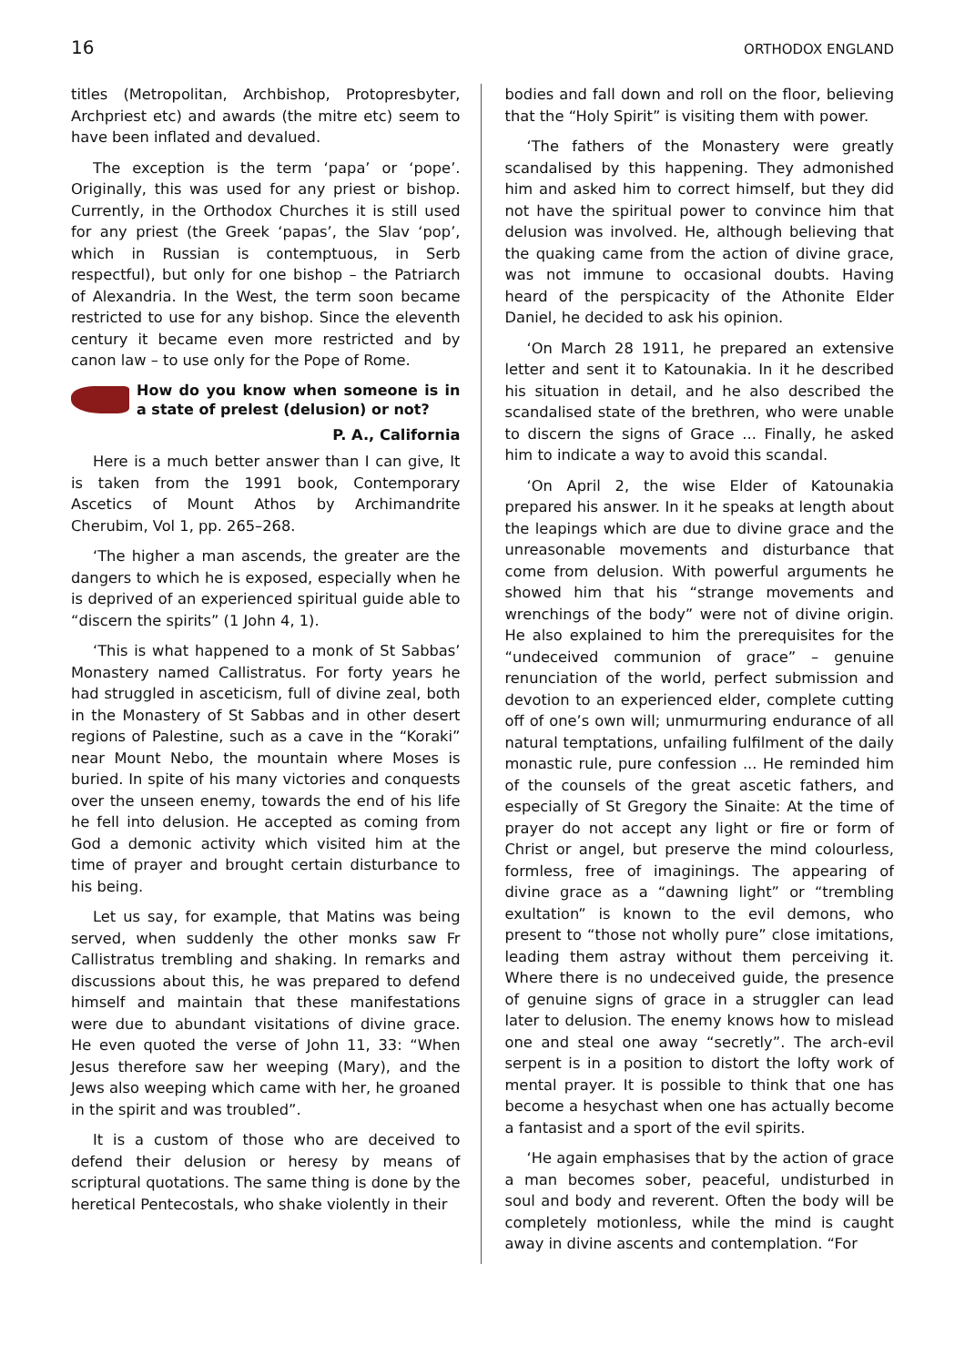16 ORTHODOX ENGLAND
titles (Metropolitan, Archbishop, Protopresbyter, Archpriest etc) and awards (the mitre etc) seem to have been inflated and devalued.
The exception is the term ‘papa’ or ‘pope’. Originally, this was used for any priest or bishop. Currently, in the Orthodox Churches it is still used for any priest (the Greek ‘papas’, the Slav ‘pop’, which in Russian is contemptuous, in Serb respectful), but only for one bishop – the Patriarch of Alexandria. In the West, the term soon became restricted to use for any bishop. Since the eleventh century it became even more restricted and by canon law – to use only for the Pope of Rome.
How do you know when someone is in a state of prelest (delusion) or not?
P. A., California
Here is a much better answer than I can give, It is taken from the 1991 book, Contemporary Ascetics of Mount Athos by Archimandrite Cherubim, Vol 1, pp. 265–268.
‘The higher a man ascends, the greater are the dangers to which he is exposed, especially when he is deprived of an experienced spiritual guide able to “discern the spirits” (1 John 4, 1).
‘This is what happened to a monk of St Sabbas’ Monastery named Callistratus. For forty years he had struggled in asceticism, full of divine zeal, both in the Monastery of St Sabbas and in other desert regions of Palestine, such as a cave in the “Koraki” near Mount Nebo, the mountain where Moses is buried. In spite of his many victories and conquests over the unseen enemy, towards the end of his life he fell into delusion. He accepted as coming from God a demonic activity which visited him at the time of prayer and brought certain disturbance to his being.
Let us say, for example, that Matins was being served, when suddenly the other monks saw Fr Callistratus trembling and shaking. In remarks and discussions about this, he was prepared to defend himself and maintain that these manifestations were due to abundant visitations of divine grace. He even quoted the verse of John 11, 33: “When Jesus therefore saw her weeping (Mary), and the Jews also weeping which came with her, he groaned in the spirit and was troubled”.
It is a custom of those who are deceived to defend their delusion or heresy by means of scriptural quotations. The same thing is done by the heretical Pentecostals, who shake violently in their
bodies and fall down and roll on the floor, believing that the “Holy Spirit” is visiting them with power.
‘The fathers of the Monastery were greatly scandalised by this happening. They admonished him and asked him to correct himself, but they did not have the spiritual power to convince him that delusion was involved. He, although believing that the quaking came from the action of divine grace, was not immune to occasional doubts. Having heard of the perspicacity of the Athonite Elder Daniel, he decided to ask his opinion.
‘On March 28 1911, he prepared an extensive letter and sent it to Katounakia. In it he described his situation in detail, and he also described the scandalised state of the brethren, who were unable to discern the signs of Grace ... Finally, he asked him to indicate a way to avoid this scandal.
‘On April 2, the wise Elder of Katounakia prepared his answer. In it he speaks at length about the leapings which are due to divine grace and the unreasonable movements and disturbance that come from delusion. With powerful arguments he showed him that his “strange movements and wrenchings of the body” were not of divine origin. He also explained to him the prerequisites for the “undeceived communion of grace” – genuine renunciation of the world, perfect submission and devotion to an experienced elder, complete cutting off of one’s own will; unmurmuring endurance of all natural temptations, unfailing fulfilment of the daily monastic rule, pure confession ... He reminded him of the counsels of the great ascetic fathers, and especially of St Gregory the Sinaite: At the time of prayer do not accept any light or fire or form of Christ or angel, but preserve the mind colourless, formless, free of imaginings. The appearing of divine grace as a “dawning light” or “trembling exultation” is known to the evil demons, who present to “those not wholly pure” close imitations, leading them astray without them perceiving it. Where there is no undeceived guide, the presence of genuine signs of grace in a struggler can lead later to delusion. The enemy knows how to mislead one and steal one away “secretly”. The arch-evil serpent is in a position to distort the lofty work of mental prayer. It is possible to think that one has become a hesychast when one has actually become a fantasist and a sport of the evil spirits.
‘He again emphasises that by the action of grace a man becomes sober, peaceful, undisturbed in soul and body and reverent. Often the body will be completely motionless, while the mind is caught away in divine ascents and contemplation. “For